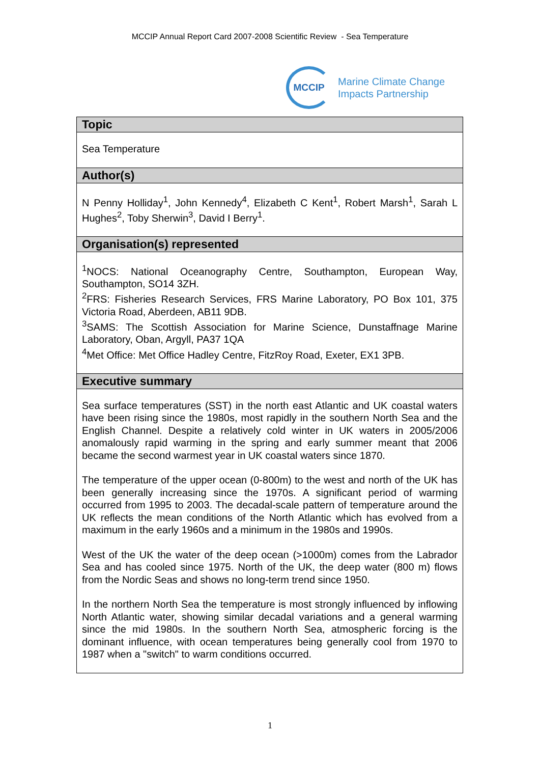MCCIP Annual Report Card 2007-2008 Scientific Review - Sea Temperature
MCCIP
Marine Climate Change
Impacts Partnership
| Topic |
| --- |
| Sea Temperature |
| Author(s) |
| N Penny Holliday<sup>1</sup>, John Kennedy<sup>4</sup>, Elizabeth C Kent<sup>1</sup>, Robert Marsh<sup>1</sup>, Sarah L Hughes<sup>2</sup>, Toby Sherwin<sup>3</sup>, David I Berry<sup>1</sup>. |
| Organisation(s) represented |
| <sup>1</sup> NOCS: National Oceanography Centre, Southampton, European Way, Southampton, SO14 3ZH. <sup>2</sup> FRS: Fisheries Research Services, FRS Marine Laboratory, PO Box 101, 375 Victoria Road, Aberdeen, AB11 9DB. <sup>3</sup> SAMS: The Scottish Association for Marine Science, Dunstaffnage Marine Laboratory, Oban, Argyll, PA37 1QA <sup>4</sup> Met Office: Met Office Hadley Centre, FitzRoy Road, Exeter, EX1 3PB. |
| Executive summary |
| Sea surface temperatures (SST) in the north east Atlantic and UK coastal waters have been rising since the 1980s, most rapidly in the southern North Sea and the English Channel. Despite a relatively cold winter in UK waters in 2005/2006 anomalously rapid warming in the spring and early summer meant that 2006 became the second warmest year in UK coastal waters since 1870. The temperature of the upper ocean (0-800m) to the west and north of the UK has been generally increasing since the 1970s. A significant period of warming occurred from 1995 to 2003. The decadal-scale pattern of temperature around the UK reflects the mean conditions of the North Atlantic which has evolved from a maximum in the early 1960s and a minimum in the 1980s and 1990s. West of the UK the water of the deep ocean (>1000m) comes from the Labrador Sea and has cooled since 1975. North of the UK, the deep water (800 m) flows from the Nordic Seas and shows no long-term trend since 1950. In the northern North Sea the temperature is most strongly influenced by inflowing North Atlantic water, showing similar decadal variations and a general warming since the mid 1980s. In the southern North Sea, atmospheric forcing is the dominant influence, with ocean temperatures being generally cool from 1970 to 1987 when a "switch" to warm conditions occurred. |
1